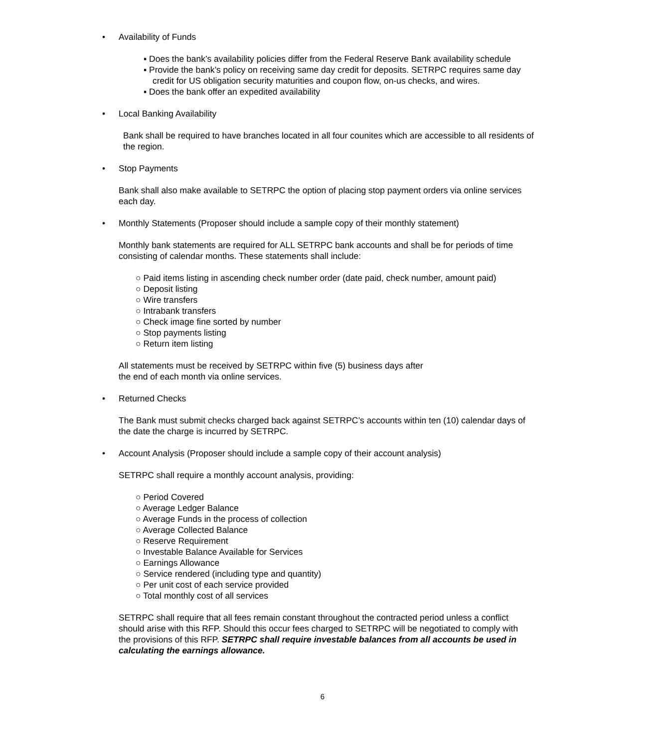• Availability of Funds
▪ Does the bank’s availability policies differ from the Federal Reserve Bank availability schedule
▪ Provide the bank’s policy on receiving same day credit for deposits. SETRPC requires same day credit for US obligation security maturities and coupon flow, on-us checks, and wires.
▪ Does the bank offer an expedited availability
• Local Banking Availability
Bank shall be required to have branches located in all four counites which are accessible to all residents of the region.
• Stop Payments
Bank shall also make available to SETRPC the option of placing stop payment orders via online services each day.
• Monthly Statements (Proposer should include a sample copy of their monthly statement)
Monthly bank statements are required for ALL SETRPC bank accounts and shall be for periods of time consisting of calendar months. These statements shall include:
○ Paid items listing in ascending check number order (date paid, check number, amount paid)
○ Deposit listing
○ Wire transfers
○ Intrabank transfers
○ Check image fine sorted by number
○ Stop payments listing
○ Return item listing
All statements must be received by SETRPC within five (5) business days after
the end of each month via online services.
• Returned Checks
The Bank must submit checks charged back against SETRPC’s accounts within ten (10) calendar days of the date the charge is incurred by SETRPC.
• Account Analysis (Proposer should include a sample copy of their account analysis)
SETRPC shall require a monthly account analysis, providing:
○ Period Covered
○ Average Ledger Balance
○ Average Funds in the process of collection
○ Average Collected Balance
○ Reserve Requirement
○ Investable Balance Available for Services
○ Earnings Allowance
○ Service rendered (including type and quantity)
○ Per unit cost of each service provided
○ Total monthly cost of all services
SETRPC shall require that all fees remain constant throughout the contracted period unless a conflict should arise with this RFP. Should this occur fees charged to SETRPC will be negotiated to comply with the provisions of this RFP. SETRPC shall require investable balances from all accounts be used in calculating the earnings allowance.
6